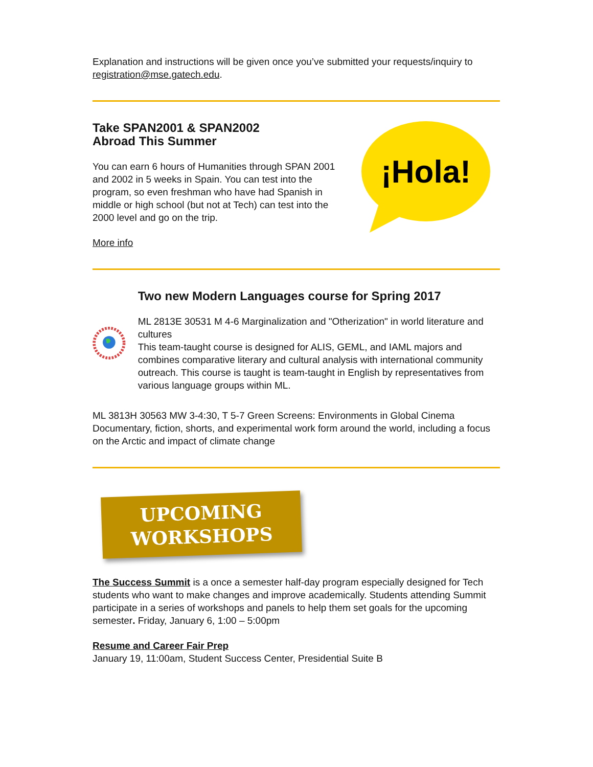Explanation and instructions will be given once you’ve submitted your requests/inquiry to registration@mse.gatech.edu.
Take SPAN2001 & SPAN2002
Abroad This Summer
You can earn 6 hours of Humanities through SPAN 2001 and 2002 in 5 weeks in Spain. You can test into the program, so even freshman who have had Spanish in middle or high school (but not at Tech) can test into the 2000 level and go on the trip.
More info
¡Hola!
Two new Modern Languages course for Spring 2017
ML 2813E 30531 M 4-6 Marginalization and "Otherization" in world literature and cultures
This team-taught course is designed for ALIS, GEML, and IAML majors and combines comparative literary and cultural analysis with international community outreach. This course is taught is team-taught in English by representatives from various language groups within ML.
ML 3813H 30563 MW 3-4:30, T 5-7 Green Screens: Environments in Global Cinema
Documentary, fiction, shorts, and experimental work form around the world, including a focus on the Arctic and impact of climate change
UPCOMING
WORKSHOPS
The Success Summit is a once a semester half-day program especially designed for Tech students who want to make changes and improve academically. Students attending Summit participate in a series of workshops and panels to help them set goals for the upcoming semester. Friday, January 6, 1:00 – 5:00pm
Resume and Career Fair Prep
January 19, 11:00am, Student Success Center, Presidential Suite B